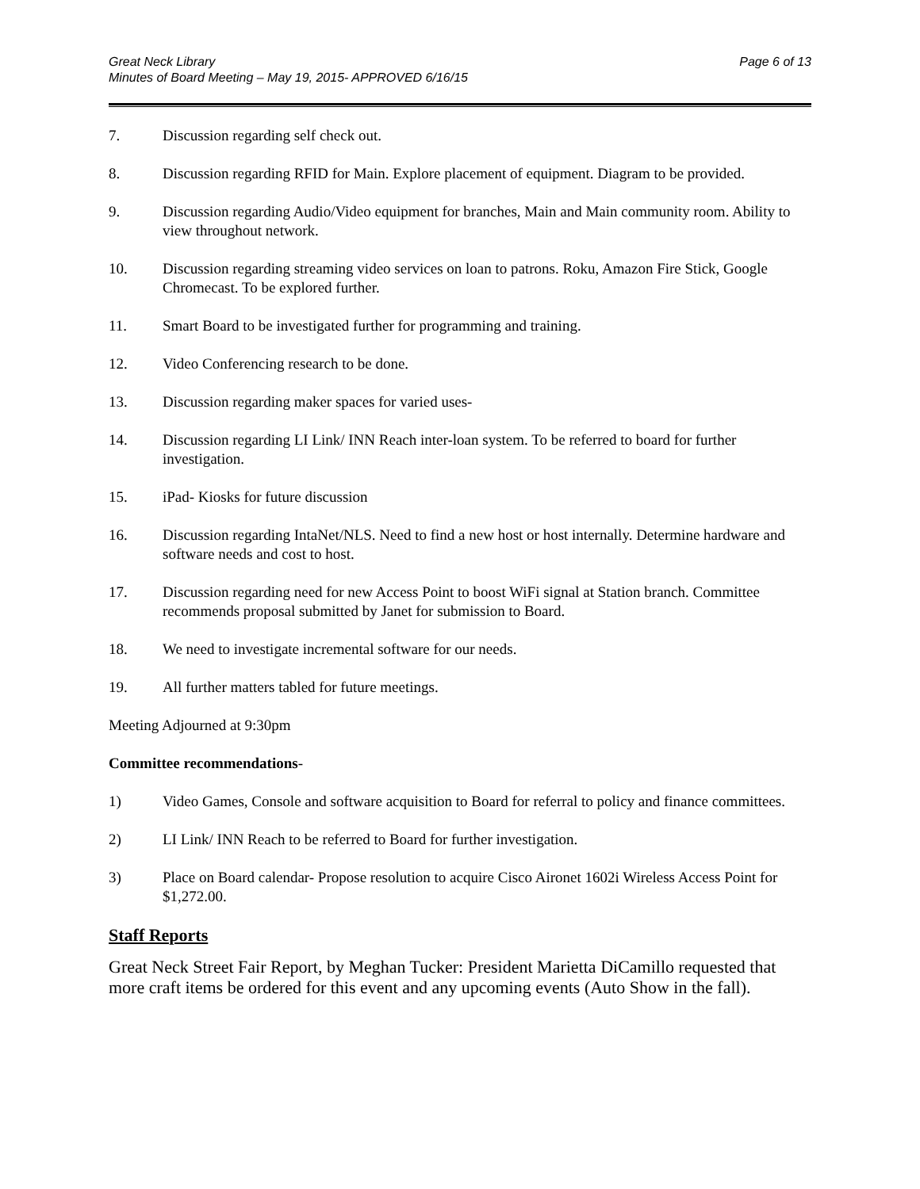Great Neck Library
Minutes of Board Meeting – May 19, 2015- APPROVED 6/16/15
Page 6 of 13
7. Discussion regarding self check out.
8. Discussion regarding RFID for Main. Explore placement of equipment. Diagram to be provided.
9. Discussion regarding Audio/Video equipment for branches, Main and Main community room. Ability to view throughout network.
10. Discussion regarding streaming video services on loan to patrons. Roku, Amazon Fire Stick, Google Chromecast. To be explored further.
11. Smart Board to be investigated further for programming and training.
12. Video Conferencing research to be done.
13. Discussion regarding maker spaces for varied uses-
14. Discussion regarding LI Link/ INN Reach inter-loan system. To be referred to board for further investigation.
15. iPad- Kiosks for future discussion
16. Discussion regarding IntaNet/NLS. Need to find a new host or host internally. Determine hardware and software needs and cost to host.
17. Discussion regarding need for new Access Point to boost WiFi signal at Station branch. Committee recommends proposal submitted by Janet for submission to Board.
18. We need to investigate incremental software for our needs.
19. All further matters tabled for future meetings.
Meeting Adjourned at 9:30pm
Committee recommendations-
1) Video Games, Console and software acquisition to Board for referral to policy and finance committees.
2) LI Link/ INN Reach to be referred to Board for further investigation.
3) Place on Board calendar- Propose resolution to acquire Cisco Aironet 1602i Wireless Access Point for $1,272.00.
Staff Reports
Great Neck Street Fair Report, by Meghan Tucker: President Marietta DiCamillo requested that more craft items be ordered for this event and any upcoming events (Auto Show in the fall).